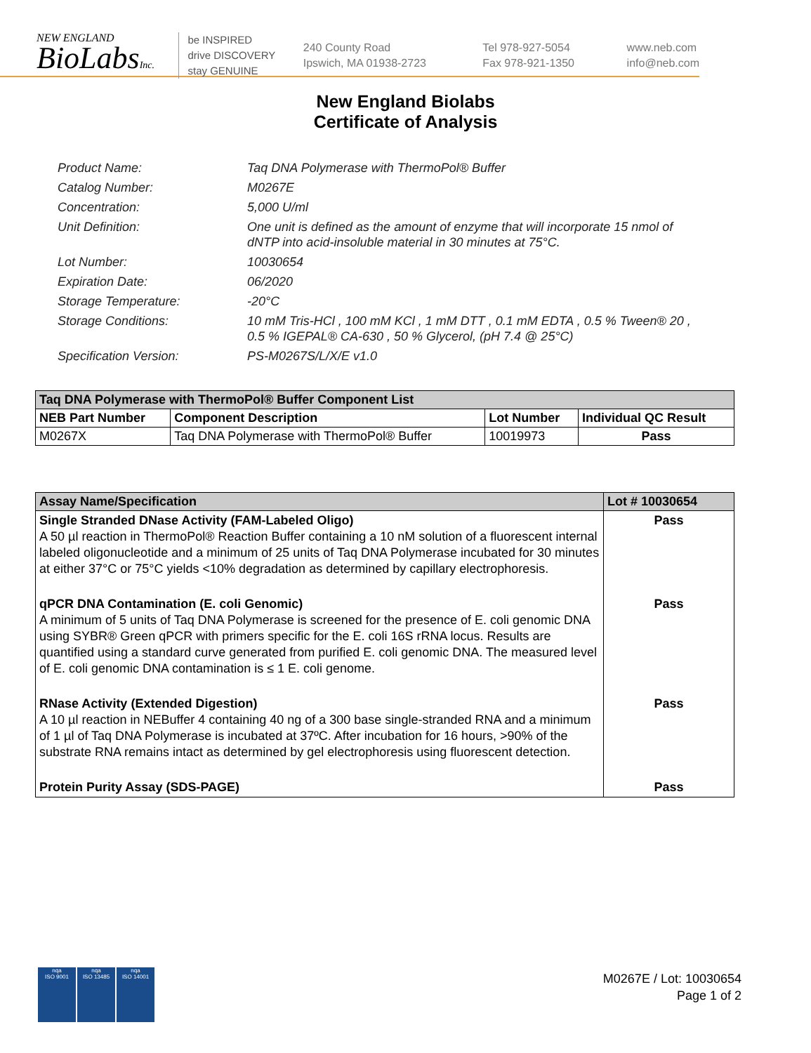NEW ENGLAND
BioLabsInc.
be INSPIRED
drive DISCOVERY
stay GENUINE
240 County Road
Ipswich, MA 01938-2723
Tel 978-927-5054
Fax 978-921-1350
www.neb.com
info@neb.com
New England Biolabs
Certificate of Analysis
Product Name: Taq DNA Polymerase with ThermoPol® Buffer
Catalog Number: M0267E
Concentration: 5,000 U/ml
Unit Definition: One unit is defined as the amount of enzyme that will incorporate 15 nmol of dNTP into acid-insoluble material in 30 minutes at 75°C.
Lot Number: 10030654
Expiration Date: 06/2020
Storage Temperature: -20°C
Storage Conditions: 10 mM Tris-HCl , 100 mM KCl , 1 mM DTT , 0.1 mM EDTA , 0.5 % Tween® 20 , 0.5 % IGEPAL® CA-630 , 50 % Glycerol, (pH 7.4 @ 25°C)
Specification Version: PS-M0267S/L/X/E v1.0
| Taq DNA Polymerase with ThermoPol® Buffer Component List | | | |
| --- | --- | --- | --- |
| NEB Part Number | Component Description | Lot Number | Individual QC Result |
| M0267X | Taq DNA Polymerase with ThermoPol® Buffer | 10019973 | Pass |
| Assay Name/Specification | Lot # 10030654 |
| --- | --- |
| Single Stranded DNase Activity (FAM-Labeled Oligo) A 50 µl reaction in ThermoPol® Reaction Buffer containing a 10 nM solution of a fluorescent internal labeled oligonucleotide and a minimum of 25 units of Taq DNA Polymerase incubated for 30 minutes at either 37°C or 75°C yields <10% degradation as determined by capillary electrophoresis. | Pass |
| qPCR DNA Contamination (E. coli Genomic) A minimum of 5 units of Taq DNA Polymerase is screened for the presence of E. coli genomic DNA using SYBR® Green qPCR with primers specific for the E. coli 16S rRNA locus. Results are quantified using a standard curve generated from purified E. coli genomic DNA. The measured level of E. coli genomic DNA contamination is ≤ 1 E. coli genome. | Pass |
| RNase Activity (Extended Digestion) A 10 µl reaction in NEBuffer 4 containing 40 ng of a 300 base single-stranded RNA and a minimum of 1 µl of Taq DNA Polymerase is incubated at 37ºC. After incubation for 16 hours, >90% of the substrate RNA remains intact as determined by gel electrophoresis using fluorescent detection. | Pass |
| Protein Purity Assay (SDS-PAGE) | Pass |
nqa
ISO 9001
nqa
ISO 13485
nqa
ISO 14001
M0267E / Lot: 10030654
Page 1 of 2